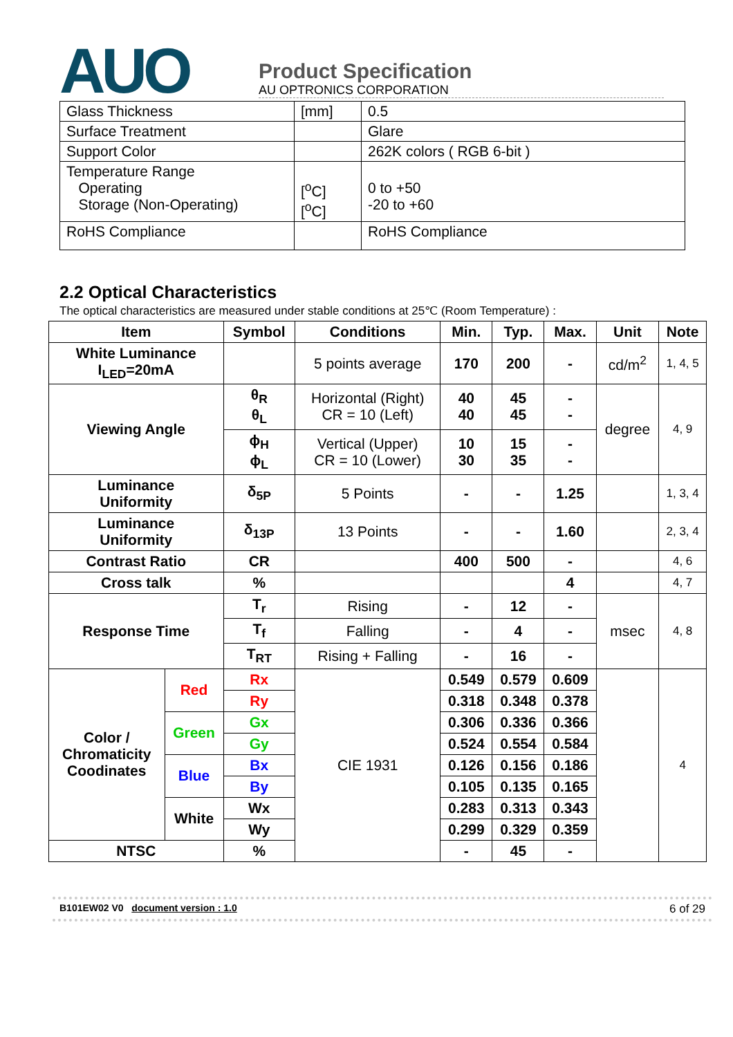AUO
Product Specification
AU OPTRONICS CORPORATION
| Glass Thickness | [mm] | 0.5 |
| Surface Treatment | | Glare |
| Support Color | | 262K colors ( RGB 6-bit ) |
| Temperature Range Operating Storage (Non-Operating) | [<sup>o</sup>C] [<sup>o</sup>C] | 0 to +50 -20 to +60 |
| RoHS Compliance | | RoHS Compliance |
2.2 Optical Characteristics
The optical characteristics are measured under stable conditions at 25℃ (Room Temperature) :
| Item | | Symbol | Conditions | Min. | Typ. | Max. | Unit | Note |
| --- | --- | --- | --- | --- | --- | --- | --- | --- |
| White Luminance I<sub>LED</sub>=20mA | | | 5 points average | 170 | 200 | - | cd/m<sup>2</sup> | 1, 4, 5 |
| Viewing Angle | | θ<sub>R</sub> θ<sub>L</sub> | Horizontal (Right) CR = 10 (Left) | 40 40 | 45 45 | - - | degree | 4, 9 |
| | | ϕ<sub>H</sub> ϕ<sub>L</sub> | Vertical (Upper) CR = 10 (Lower) | 10 30 | 15 35 | - - | | |
| Luminance Uniformity | | δ<sub>5P</sub> | 5 Points | - | - | 1.25 | | 1, 3, 4 |
| Luminance Uniformity | | δ<sub>13P</sub> | 13 Points | - | - | 1.60 | | 2, 3, 4 |
| Contrast Ratio | | CR | | 400 | 500 | - | | 4, 6 |
| Cross talk | | % | | | | 4 | | 4, 7 |
| Response Time | | T<sub>r</sub> | Rising | - | 12 | - | msec | 4, 8 |
| | | T<sub>f</sub> | Falling | - | 4 | - | | |
| | | T<sub>RT</sub> | Rising + Falling | - | 16 | - | | |
| Color / Chromaticity Coodinates | Red | Rx | CIE 1931 | 0.549 | 0.579 | 0.609 | | 4 |
| | | Ry | | 0.318 | 0.348 | 0.378 | | |
| | Green | Gx | | 0.306 | 0.336 | 0.366 | | |
| | | Gy | | 0.524 | 0.554 | 0.584 | | |
| | Blue | Bx | | 0.126 | 0.156 | 0.186 | | |
| | | By | | 0.105 | 0.135 | 0.165 | | |
| | White | Wx | | 0.283 | 0.313 | 0.343 | | |
| | | Wy | | 0.299 | 0.329 | 0.359 | | |
| NTSC | | % | | - | 45 | - | | |
B101EW02 V0 document version : 1.0 6 of 29